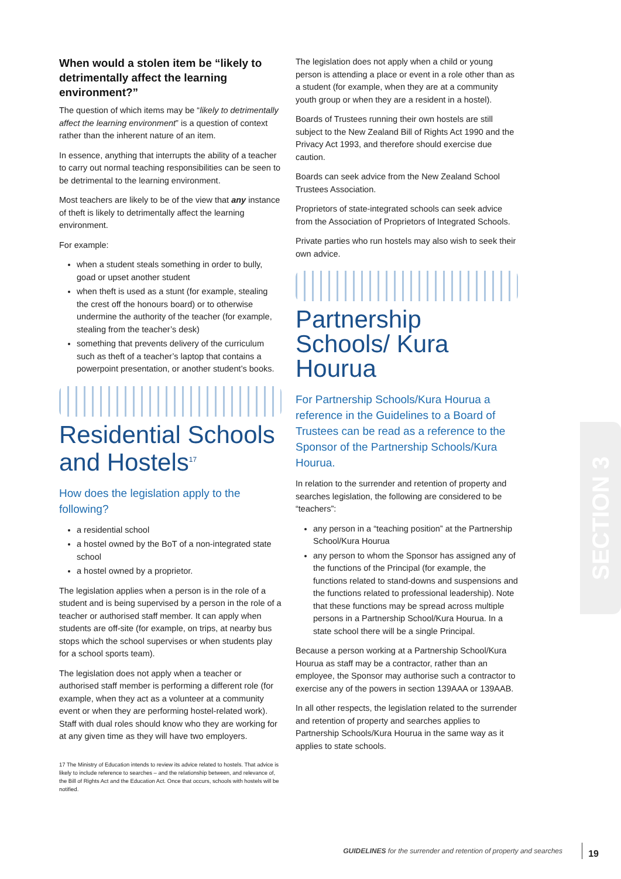When would a stolen item be “likely to detrimentally affect the learning environment?”
The question of which items may be “likely to detrimentally affect the learning environment” is a question of context rather than the inherent nature of an item.
In essence, anything that interrupts the ability of a teacher to carry out normal teaching responsibilities can be seen to be detrimental to the learning environment.
Most teachers are likely to be of the view that any instance of theft is likely to detrimentally affect the learning environment.
For example:
when a student steals something in order to bully, goad or upset another student
when theft is used as a stunt (for example, stealing the crest off the honours board) or to otherwise undermine the authority of the teacher (for example, stealing from the teacher’s desk)
something that prevents delivery of the curriculum such as theft of a teacher’s laptop that contains a powerpoint presentation, or another student’s books.
Residential Schools and Hostels<sup>17</sup>
How does the legislation apply to the following?
a residential school
a hostel owned by the BoT of a non-integrated state school
a hostel owned by a proprietor.
The legislation applies when a person is in the role of a student and is being supervised by a person in the role of a teacher or authorised staff member. It can apply when students are off-site (for example, on trips, at nearby bus stops which the school supervises or when students play for a school sports team).
The legislation does not apply when a teacher or authorised staff member is performing a different role (for example, when they act as a volunteer at a community event or when they are performing hostel-related work). Staff with dual roles should know who they are working for at any given time as they will have two employers.
17 The Ministry of Education intends to review its advice related to hostels. That advice is likely to include reference to searches – and the relationship between, and relevance of, the Bill of Rights Act and the Education Act. Once that occurs, schools with hostels will be notified.
The legislation does not apply when a child or young person is attending a place or event in a role other than as a student (for example, when they are at a community youth group or when they are a resident in a hostel).
Boards of Trustees running their own hostels are still subject to the New Zealand Bill of Rights Act 1990 and the Privacy Act 1993, and therefore should exercise due caution.
Boards can seek advice from the New Zealand School Trustees Association.
Proprietors of state-integrated schools can seek advice from the Association of Proprietors of Integrated Schools.
Private parties who run hostels may also wish to seek their own advice.
Partnership Schools/ Kura Hourua
For Partnership Schools/Kura Hourua a reference in the Guidelines to a Board of Trustees can be read as a reference to the Sponsor of the Partnership Schools/Kura Hourua.
In relation to the surrender and retention of property and searches legislation, the following are considered to be “teachers”:
any person in a “teaching position” at the Partnership School/Kura Hourua
any person to whom the Sponsor has assigned any of the functions of the Principal (for example, the functions related to stand-downs and suspensions and the functions related to professional leadership). Note that these functions may be spread across multiple persons in a Partnership School/Kura Hourua. In a state school there will be a single Principal.
Because a person working at a Partnership School/Kura Hourua as staff may be a contractor, rather than an employee, the Sponsor may authorise such a contractor to exercise any of the powers in section 139AAA or 139AAB.
In all other respects, the legislation related to the surrender and retention of property and searches applies to Partnership Schools/Kura Hourua in the same way as it applies to state schools.
SECTION 3
GUIDELINES for the surrender and retention of property and searches
19